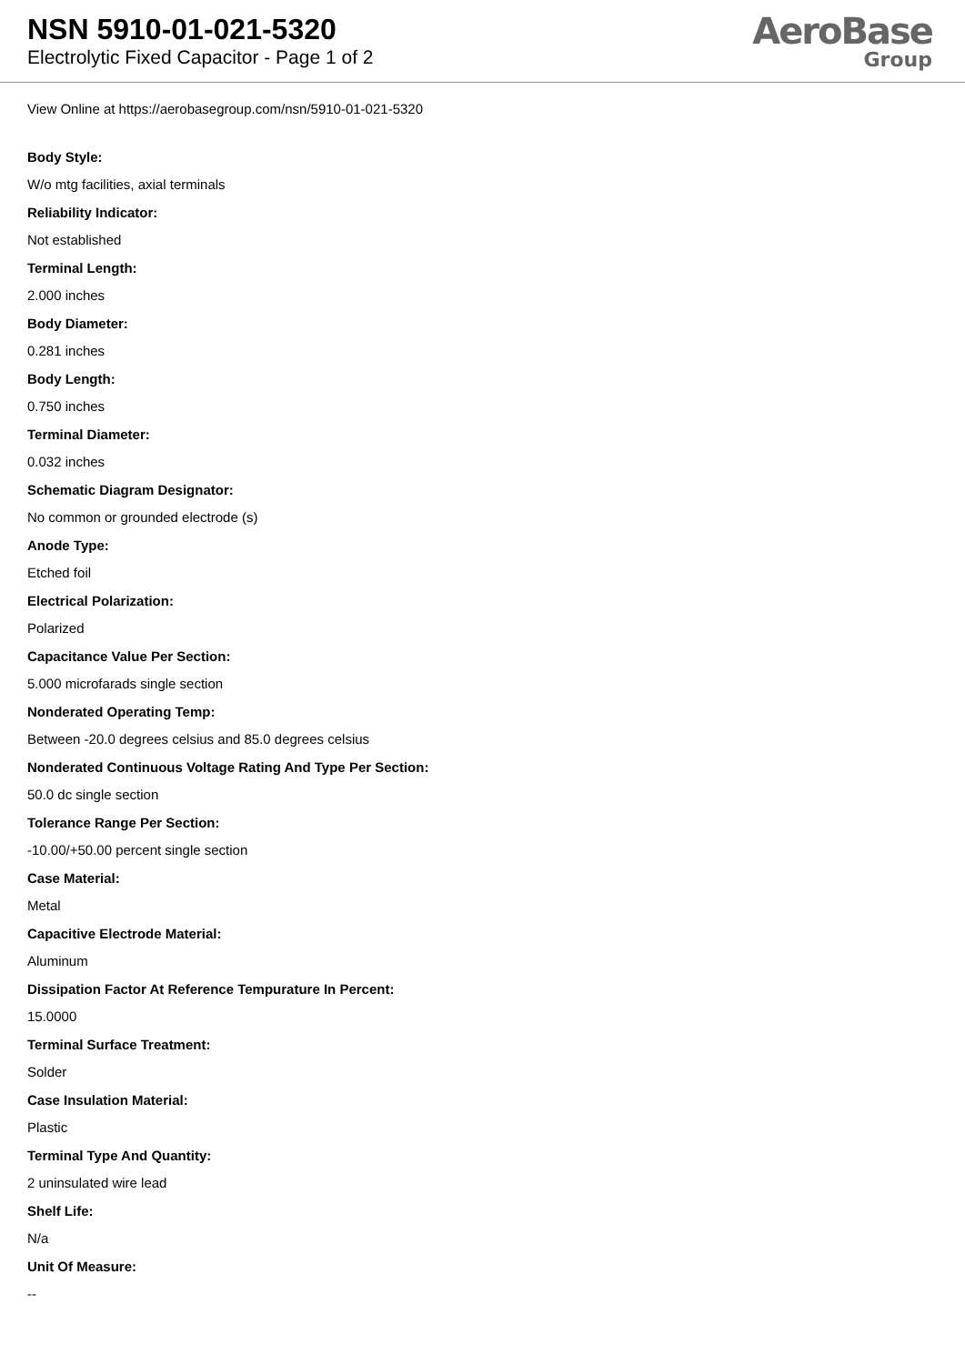NSN 5910-01-021-5320
Electrolytic Fixed Capacitor - Page 1 of 2
AeroBase
Group
View Online at https://aerobasegroup.com/nsn/5910-01-021-5320
Body Style:
W/o mtg facilities, axial terminals
Reliability Indicator:
Not established
Terminal Length:
2.000 inches
Body Diameter:
0.281 inches
Body Length:
0.750 inches
Terminal Diameter:
0.032 inches
Schematic Diagram Designator:
No common or grounded electrode (s)
Anode Type:
Etched foil
Electrical Polarization:
Polarized
Capacitance Value Per Section:
5.000 microfarads single section
Nonderated Operating Temp:
Between -20.0 degrees celsius and 85.0 degrees celsius
Nonderated Continuous Voltage Rating And Type Per Section:
50.0 dc single section
Tolerance Range Per Section:
-10.00/+50.00 percent single section
Case Material:
Metal
Capacitive Electrode Material:
Aluminum
Dissipation Factor At Reference Tempurature In Percent:
15.0000
Terminal Surface Treatment:
Solder
Case Insulation Material:
Plastic
Terminal Type And Quantity:
2 uninsulated wire lead
Shelf Life:
N/a
Unit Of Measure:
--